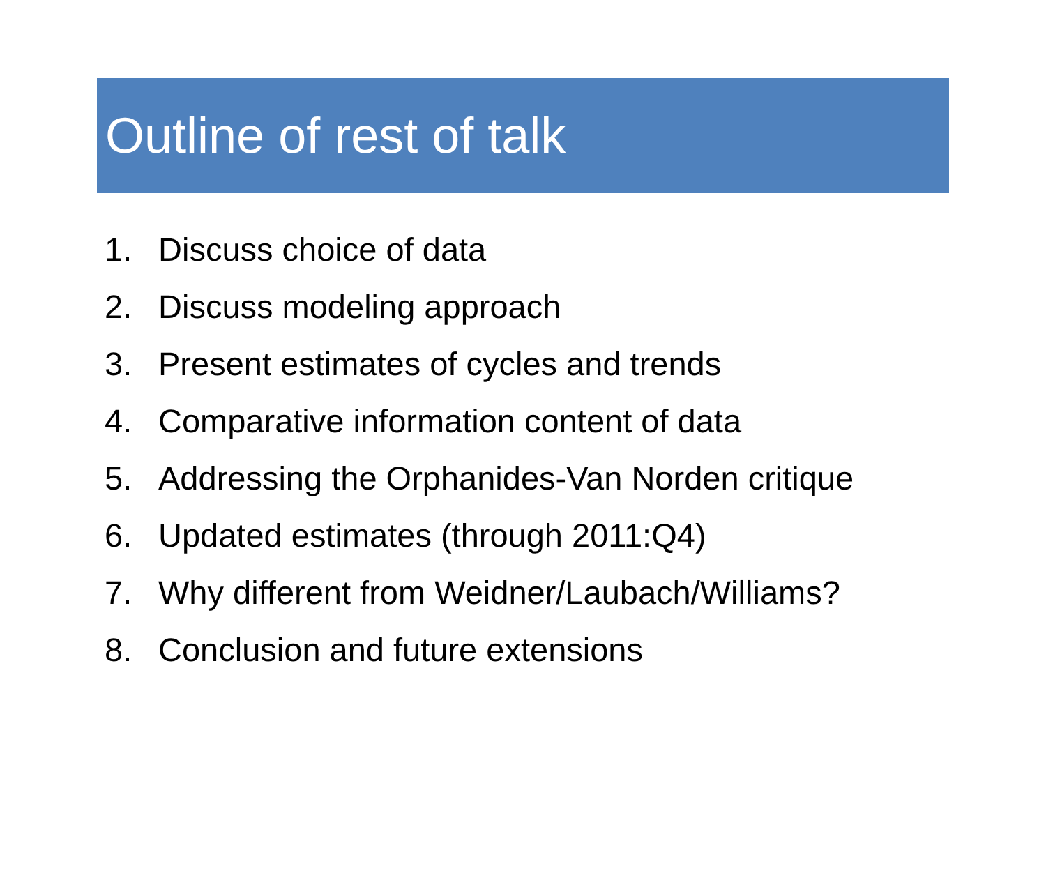Outline of rest of talk
1. Discuss choice of data
2. Discuss modeling approach
3. Present estimates of cycles and trends
4. Comparative information content of data
5. Addressing the Orphanides-Van Norden critique
6. Updated estimates (through 2011:Q4)
7. Why different from Weidner/Laubach/Williams?
8. Conclusion and future extensions